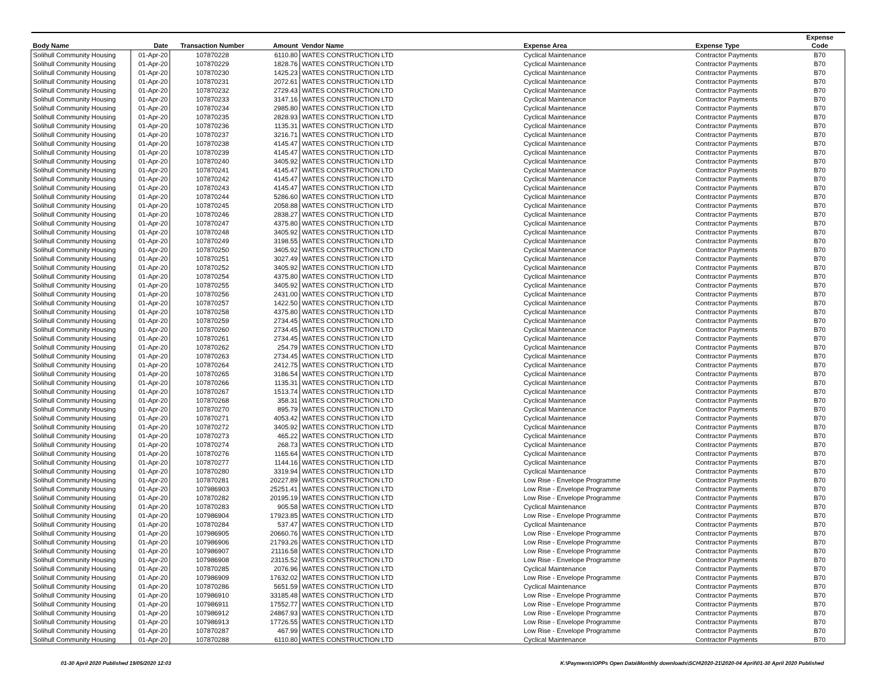| Body Name | Date | Transaction Number | Amount | Vendor Name | Expense Area | Expense Type | Expense Code |
| --- | --- | --- | --- | --- | --- | --- | --- |
| Solihull Community Housing | 01-Apr-20 | 107870228 | 6110.80 | WATES CONSTRUCTION LTD | Cyclical Maintenance | Contractor Payments | B70 |
| Solihull Community Housing | 01-Apr-20 | 107870229 | 1828.76 | WATES CONSTRUCTION LTD | Cyclical Maintenance | Contractor Payments | B70 |
| Solihull Community Housing | 01-Apr-20 | 107870230 | 1425.23 | WATES CONSTRUCTION LTD | Cyclical Maintenance | Contractor Payments | B70 |
| Solihull Community Housing | 01-Apr-20 | 107870231 | 2072.61 | WATES CONSTRUCTION LTD | Cyclical Maintenance | Contractor Payments | B70 |
| Solihull Community Housing | 01-Apr-20 | 107870232 | 2729.43 | WATES CONSTRUCTION LTD | Cyclical Maintenance | Contractor Payments | B70 |
| Solihull Community Housing | 01-Apr-20 | 107870233 | 3147.16 | WATES CONSTRUCTION LTD | Cyclical Maintenance | Contractor Payments | B70 |
| Solihull Community Housing | 01-Apr-20 | 107870234 | 2985.80 | WATES CONSTRUCTION LTD | Cyclical Maintenance | Contractor Payments | B70 |
| Solihull Community Housing | 01-Apr-20 | 107870235 | 2828.93 | WATES CONSTRUCTION LTD | Cyclical Maintenance | Contractor Payments | B70 |
| Solihull Community Housing | 01-Apr-20 | 107870236 | 1135.31 | WATES CONSTRUCTION LTD | Cyclical Maintenance | Contractor Payments | B70 |
| Solihull Community Housing | 01-Apr-20 | 107870237 | 3216.71 | WATES CONSTRUCTION LTD | Cyclical Maintenance | Contractor Payments | B70 |
| Solihull Community Housing | 01-Apr-20 | 107870238 | 4145.47 | WATES CONSTRUCTION LTD | Cyclical Maintenance | Contractor Payments | B70 |
| Solihull Community Housing | 01-Apr-20 | 107870239 | 4145.47 | WATES CONSTRUCTION LTD | Cyclical Maintenance | Contractor Payments | B70 |
| Solihull Community Housing | 01-Apr-20 | 107870240 | 3405.92 | WATES CONSTRUCTION LTD | Cyclical Maintenance | Contractor Payments | B70 |
| Solihull Community Housing | 01-Apr-20 | 107870241 | 4145.47 | WATES CONSTRUCTION LTD | Cyclical Maintenance | Contractor Payments | B70 |
| Solihull Community Housing | 01-Apr-20 | 107870242 | 4145.47 | WATES CONSTRUCTION LTD | Cyclical Maintenance | Contractor Payments | B70 |
| Solihull Community Housing | 01-Apr-20 | 107870243 | 4145.47 | WATES CONSTRUCTION LTD | Cyclical Maintenance | Contractor Payments | B70 |
| Solihull Community Housing | 01-Apr-20 | 107870244 | 5286.60 | WATES CONSTRUCTION LTD | Cyclical Maintenance | Contractor Payments | B70 |
| Solihull Community Housing | 01-Apr-20 | 107870245 | 2058.88 | WATES CONSTRUCTION LTD | Cyclical Maintenance | Contractor Payments | B70 |
| Solihull Community Housing | 01-Apr-20 | 107870246 | 2838.27 | WATES CONSTRUCTION LTD | Cyclical Maintenance | Contractor Payments | B70 |
| Solihull Community Housing | 01-Apr-20 | 107870247 | 4375.80 | WATES CONSTRUCTION LTD | Cyclical Maintenance | Contractor Payments | B70 |
| Solihull Community Housing | 01-Apr-20 | 107870248 | 3405.92 | WATES CONSTRUCTION LTD | Cyclical Maintenance | Contractor Payments | B70 |
| Solihull Community Housing | 01-Apr-20 | 107870249 | 3198.55 | WATES CONSTRUCTION LTD | Cyclical Maintenance | Contractor Payments | B70 |
| Solihull Community Housing | 01-Apr-20 | 107870250 | 3405.92 | WATES CONSTRUCTION LTD | Cyclical Maintenance | Contractor Payments | B70 |
| Solihull Community Housing | 01-Apr-20 | 107870251 | 3027.49 | WATES CONSTRUCTION LTD | Cyclical Maintenance | Contractor Payments | B70 |
| Solihull Community Housing | 01-Apr-20 | 107870252 | 3405.92 | WATES CONSTRUCTION LTD | Cyclical Maintenance | Contractor Payments | B70 |
| Solihull Community Housing | 01-Apr-20 | 107870254 | 4375.80 | WATES CONSTRUCTION LTD | Cyclical Maintenance | Contractor Payments | B70 |
| Solihull Community Housing | 01-Apr-20 | 107870255 | 3405.92 | WATES CONSTRUCTION LTD | Cyclical Maintenance | Contractor Payments | B70 |
| Solihull Community Housing | 01-Apr-20 | 107870256 | 2431.00 | WATES CONSTRUCTION LTD | Cyclical Maintenance | Contractor Payments | B70 |
| Solihull Community Housing | 01-Apr-20 | 107870257 | 1422.50 | WATES CONSTRUCTION LTD | Cyclical Maintenance | Contractor Payments | B70 |
| Solihull Community Housing | 01-Apr-20 | 107870258 | 4375.80 | WATES CONSTRUCTION LTD | Cyclical Maintenance | Contractor Payments | B70 |
| Solihull Community Housing | 01-Apr-20 | 107870259 | 2734.45 | WATES CONSTRUCTION LTD | Cyclical Maintenance | Contractor Payments | B70 |
| Solihull Community Housing | 01-Apr-20 | 107870260 | 2734.45 | WATES CONSTRUCTION LTD | Cyclical Maintenance | Contractor Payments | B70 |
| Solihull Community Housing | 01-Apr-20 | 107870261 | 2734.45 | WATES CONSTRUCTION LTD | Cyclical Maintenance | Contractor Payments | B70 |
| Solihull Community Housing | 01-Apr-20 | 107870262 | 254.79 | WATES CONSTRUCTION LTD | Cyclical Maintenance | Contractor Payments | B70 |
| Solihull Community Housing | 01-Apr-20 | 107870263 | 2734.45 | WATES CONSTRUCTION LTD | Cyclical Maintenance | Contractor Payments | B70 |
| Solihull Community Housing | 01-Apr-20 | 107870264 | 2412.75 | WATES CONSTRUCTION LTD | Cyclical Maintenance | Contractor Payments | B70 |
| Solihull Community Housing | 01-Apr-20 | 107870265 | 3186.54 | WATES CONSTRUCTION LTD | Cyclical Maintenance | Contractor Payments | B70 |
| Solihull Community Housing | 01-Apr-20 | 107870266 | 1135.31 | WATES CONSTRUCTION LTD | Cyclical Maintenance | Contractor Payments | B70 |
| Solihull Community Housing | 01-Apr-20 | 107870267 | 1513.74 | WATES CONSTRUCTION LTD | Cyclical Maintenance | Contractor Payments | B70 |
| Solihull Community Housing | 01-Apr-20 | 107870268 | 358.31 | WATES CONSTRUCTION LTD | Cyclical Maintenance | Contractor Payments | B70 |
| Solihull Community Housing | 01-Apr-20 | 107870270 | 895.79 | WATES CONSTRUCTION LTD | Cyclical Maintenance | Contractor Payments | B70 |
| Solihull Community Housing | 01-Apr-20 | 107870271 | 4053.42 | WATES CONSTRUCTION LTD | Cyclical Maintenance | Contractor Payments | B70 |
| Solihull Community Housing | 01-Apr-20 | 107870272 | 3405.92 | WATES CONSTRUCTION LTD | Cyclical Maintenance | Contractor Payments | B70 |
| Solihull Community Housing | 01-Apr-20 | 107870273 | 465.22 | WATES CONSTRUCTION LTD | Cyclical Maintenance | Contractor Payments | B70 |
| Solihull Community Housing | 01-Apr-20 | 107870274 | 268.73 | WATES CONSTRUCTION LTD | Cyclical Maintenance | Contractor Payments | B70 |
| Solihull Community Housing | 01-Apr-20 | 107870276 | 1165.64 | WATES CONSTRUCTION LTD | Cyclical Maintenance | Contractor Payments | B70 |
| Solihull Community Housing | 01-Apr-20 | 107870277 | 1144.16 | WATES CONSTRUCTION LTD | Cyclical Maintenance | Contractor Payments | B70 |
| Solihull Community Housing | 01-Apr-20 | 107870280 | 3319.94 | WATES CONSTRUCTION LTD | Cyclical Maintenance | Contractor Payments | B70 |
| Solihull Community Housing | 01-Apr-20 | 107870281 | 20227.89 | WATES CONSTRUCTION LTD | Low Rise - Envelope Programme | Contractor Payments | B70 |
| Solihull Community Housing | 01-Apr-20 | 107986903 | 25251.41 | WATES CONSTRUCTION LTD | Low Rise - Envelope Programme | Contractor Payments | B70 |
| Solihull Community Housing | 01-Apr-20 | 107870282 | 20195.19 | WATES CONSTRUCTION LTD | Low Rise - Envelope Programme | Contractor Payments | B70 |
| Solihull Community Housing | 01-Apr-20 | 107870283 | 905.58 | WATES CONSTRUCTION LTD | Cyclical Maintenance | Contractor Payments | B70 |
| Solihull Community Housing | 01-Apr-20 | 107986904 | 17923.85 | WATES CONSTRUCTION LTD | Low Rise - Envelope Programme | Contractor Payments | B70 |
| Solihull Community Housing | 01-Apr-20 | 107870284 | 537.47 | WATES CONSTRUCTION LTD | Cyclical Maintenance | Contractor Payments | B70 |
| Solihull Community Housing | 01-Apr-20 | 107986905 | 20660.76 | WATES CONSTRUCTION LTD | Low Rise - Envelope Programme | Contractor Payments | B70 |
| Solihull Community Housing | 01-Apr-20 | 107986906 | 21793.26 | WATES CONSTRUCTION LTD | Low Rise - Envelope Programme | Contractor Payments | B70 |
| Solihull Community Housing | 01-Apr-20 | 107986907 | 21116.58 | WATES CONSTRUCTION LTD | Low Rise - Envelope Programme | Contractor Payments | B70 |
| Solihull Community Housing | 01-Apr-20 | 107986908 | 23115.52 | WATES CONSTRUCTION LTD | Low Rise - Envelope Programme | Contractor Payments | B70 |
| Solihull Community Housing | 01-Apr-20 | 107870285 | 2076.96 | WATES CONSTRUCTION LTD | Cyclical Maintenance | Contractor Payments | B70 |
| Solihull Community Housing | 01-Apr-20 | 107986909 | 17632.02 | WATES CONSTRUCTION LTD | Low Rise - Envelope Programme | Contractor Payments | B70 |
| Solihull Community Housing | 01-Apr-20 | 107870286 | 5651.59 | WATES CONSTRUCTION LTD | Cyclical Maintenance | Contractor Payments | B70 |
| Solihull Community Housing | 01-Apr-20 | 107986910 | 33185.48 | WATES CONSTRUCTION LTD | Low Rise - Envelope Programme | Contractor Payments | B70 |
| Solihull Community Housing | 01-Apr-20 | 107986911 | 17552.77 | WATES CONSTRUCTION LTD | Low Rise - Envelope Programme | Contractor Payments | B70 |
| Solihull Community Housing | 01-Apr-20 | 107986912 | 24867.93 | WATES CONSTRUCTION LTD | Low Rise - Envelope Programme | Contractor Payments | B70 |
| Solihull Community Housing | 01-Apr-20 | 107986913 | 17726.55 | WATES CONSTRUCTION LTD | Low Rise - Envelope Programme | Contractor Payments | B70 |
| Solihull Community Housing | 01-Apr-20 | 107870287 | 467.99 | WATES CONSTRUCTION LTD | Low Rise - Envelope Programme | Contractor Payments | B70 |
| Solihull Community Housing | 01-Apr-20 | 107870288 | 6110.80 | WATES CONSTRUCTION LTD | Cyclical Maintenance | Contractor Payments | B70 |
01-30 April 2020 Published 19/05/2020 12:03
K:\Payments\OPPs Open Data\Monthly downloads\SCH\2020-21\2020-04 April\01-30 April 2020 Published